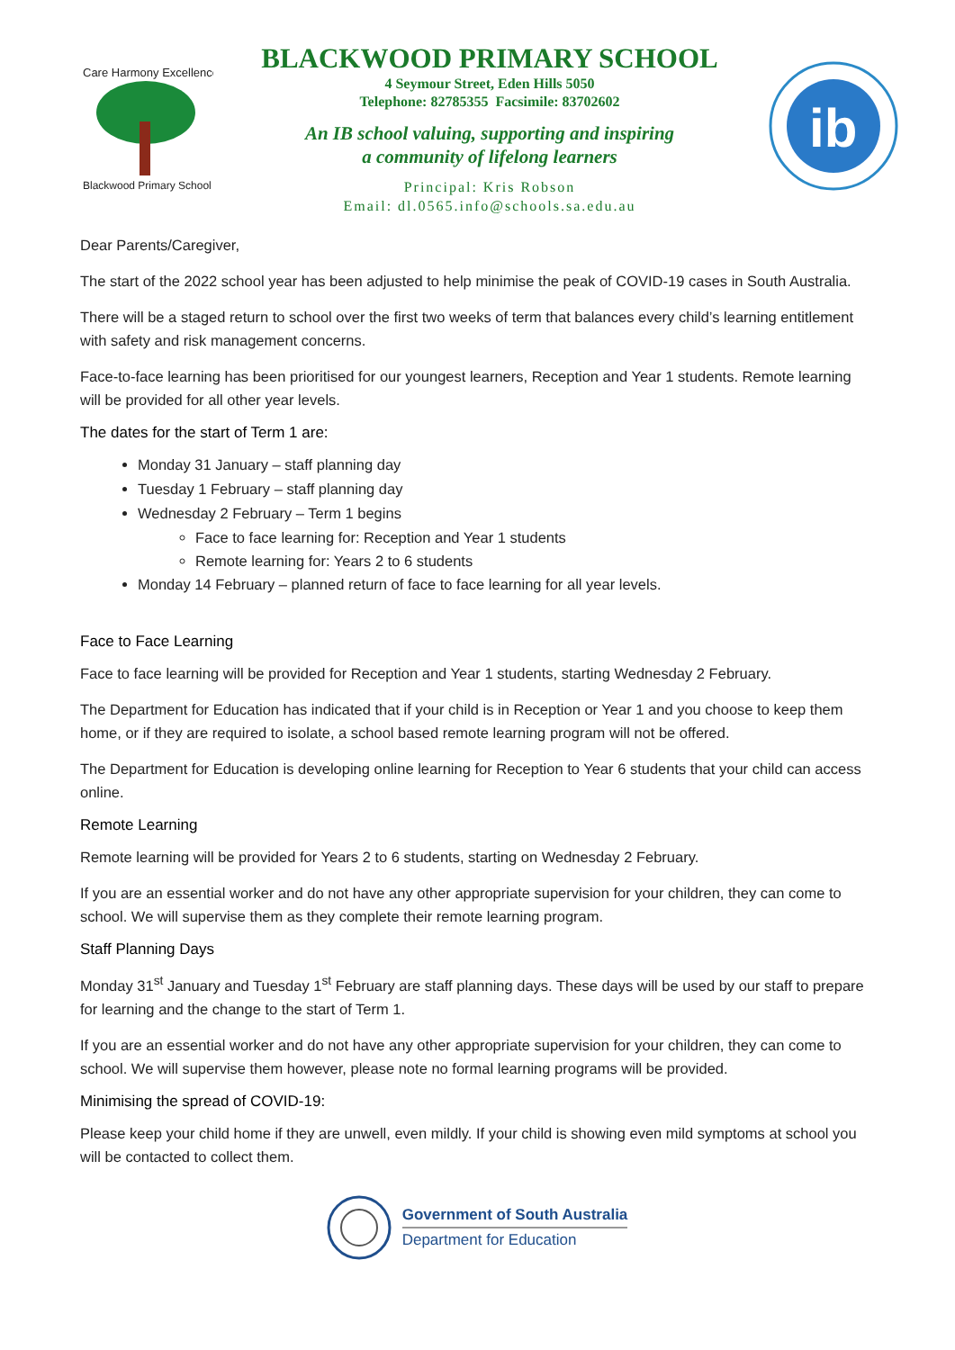Care Harmony Excellence
Blackwood Primary School
BLACKWOOD PRIMARY SCHOOL
4 Seymour Street, Eden Hills 5050
Telephone: 82785355 Facsimile: 83702602
An IB school valuing, supporting and inspiring
a community of lifelong learners
Principal: Kris Robson
Email: dl.0565.info@schools.sa.edu.au
ib
Dear Parents/Caregiver,
The start of the 2022 school year has been adjusted to help minimise the peak of COVID-19 cases in South Australia.
There will be a staged return to school over the first two weeks of term that balances every child’s learning entitlement with safety and risk management concerns.
Face-to-face learning has been prioritised for our youngest learners, Reception and Year 1 students. Remote learning will be provided for all other year levels.
The dates for the start of Term 1 are:
Monday 31 January – staff planning day
Tuesday 1 February – staff planning day
Wednesday 2 February – Term 1 begins
Face to face learning for: Reception and Year 1 students
Remote learning for: Years 2 to 6 students
Monday 14 February – planned return of face to face learning for all year levels.
Face to Face Learning
Face to face learning will be provided for Reception and Year 1 students, starting Wednesday 2 February.
The Department for Education has indicated that if your child is in Reception or Year 1 and you choose to keep them home, or if they are required to isolate, a school based remote learning program will not be offered.
The Department for Education is developing online learning for Reception to Year 6 students that your child can access online.
Remote Learning
Remote learning will be provided for Years 2 to 6 students, starting on Wednesday 2 February.
If you are an essential worker and do not have any other appropriate supervision for your children, they can come to school. We will supervise them as they complete their remote learning program.
Staff Planning Days
Monday 31<sup>st</sup> January and Tuesday 1<sup>st</sup> February are staff planning days. These days will be used by our staff to prepare for learning and the change to the start of Term 1.
If you are an essential worker and do not have any other appropriate supervision for your children, they can come to school. We will supervise them however, please note no formal learning programs will be provided.
Minimising the spread of COVID-19:
Please keep your child home if they are unwell, even mildly. If your child is showing even mild symptoms at school you will be contacted to collect them.
Government of South Australia
Department for Education